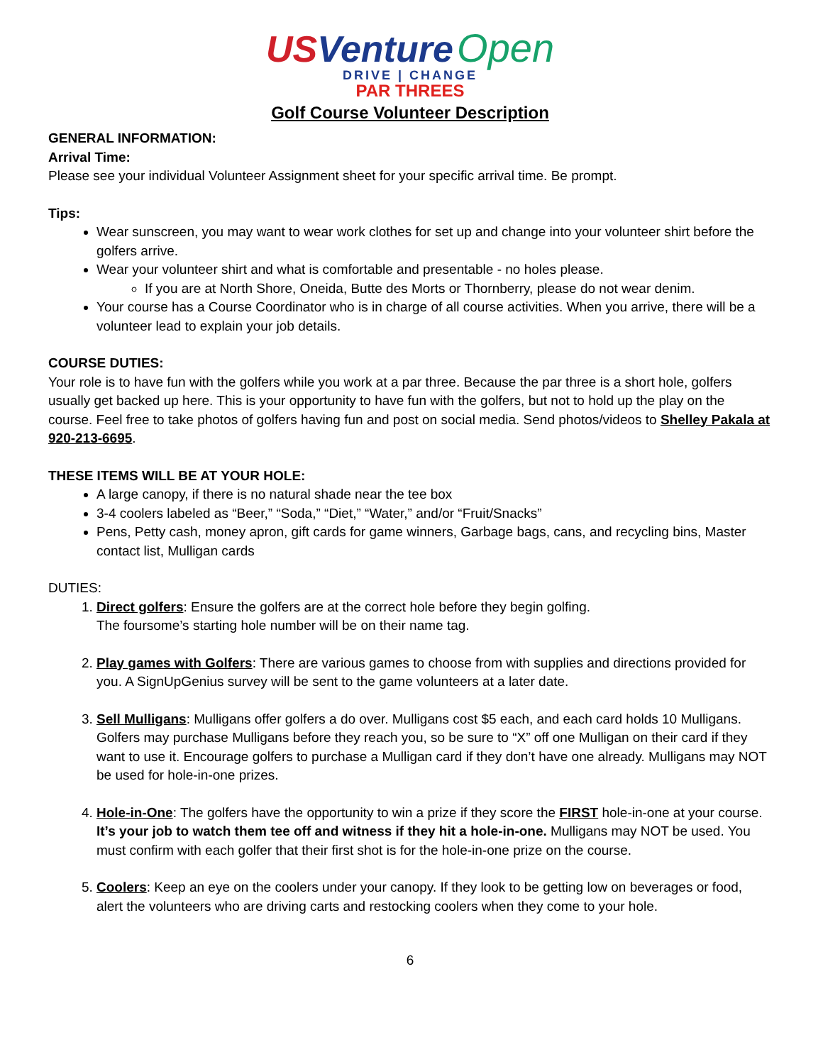US Venture Open
DRIVE | CHANGE
PAR THREES
Golf Course Volunteer Description
GENERAL INFORMATION:
Arrival Time:
Please see your individual Volunteer Assignment sheet for your specific arrival time. Be prompt.
Tips:
Wear sunscreen, you may want to wear work clothes for set up and change into your volunteer shirt before the golfers arrive.
Wear your volunteer shirt and what is comfortable and presentable - no holes please.
If you are at North Shore, Oneida, Butte des Morts or Thornberry, please do not wear denim.
Your course has a Course Coordinator who is in charge of all course activities. When you arrive, there will be a volunteer lead to explain your job details.
COURSE DUTIES:
Your role is to have fun with the golfers while you work at a par three. Because the par three is a short hole, golfers usually get backed up here. This is your opportunity to have fun with the golfers, but not to hold up the play on the course. Feel free to take photos of golfers having fun and post on social media. Send photos/videos to Shelley Pakala at 920-213-6695.
THESE ITEMS WILL BE AT YOUR HOLE:
A large canopy, if there is no natural shade near the tee box
3-4 coolers labeled as “Beer,” “Soda,” “Diet,” “Water,” and/or “Fruit/Snacks”
Pens, Petty cash, money apron, gift cards for game winners, Garbage bags, cans, and recycling bins, Master contact list, Mulligan cards
DUTIES:
1. Direct golfers: Ensure the golfers are at the correct hole before they begin golfing.
The foursome’s starting hole number will be on their name tag.
2. Play games with Golfers: There are various games to choose from with supplies and directions provided for you. A SignUpGenius survey will be sent to the game volunteers at a later date.
3. Sell Mulligans: Mulligans offer golfers a do over. Mulligans cost $5 each, and each card holds 10 Mulligans. Golfers may purchase Mulligans before they reach you, so be sure to “X” off one Mulligan on their card if they want to use it. Encourage golfers to purchase a Mulligan card if they don’t have one already. Mulligans may NOT be used for hole-in-one prizes.
4. Hole-in-One: The golfers have the opportunity to win a prize if they score the FIRST hole-in-one at your course. It’s your job to watch them tee off and witness if they hit a hole-in-one. Mulligans may NOT be used. You must confirm with each golfer that their first shot is for the hole-in-one prize on the course.
5. Coolers: Keep an eye on the coolers under your canopy. If they look to be getting low on beverages or food, alert the volunteers who are driving carts and restocking coolers when they come to your hole.
6